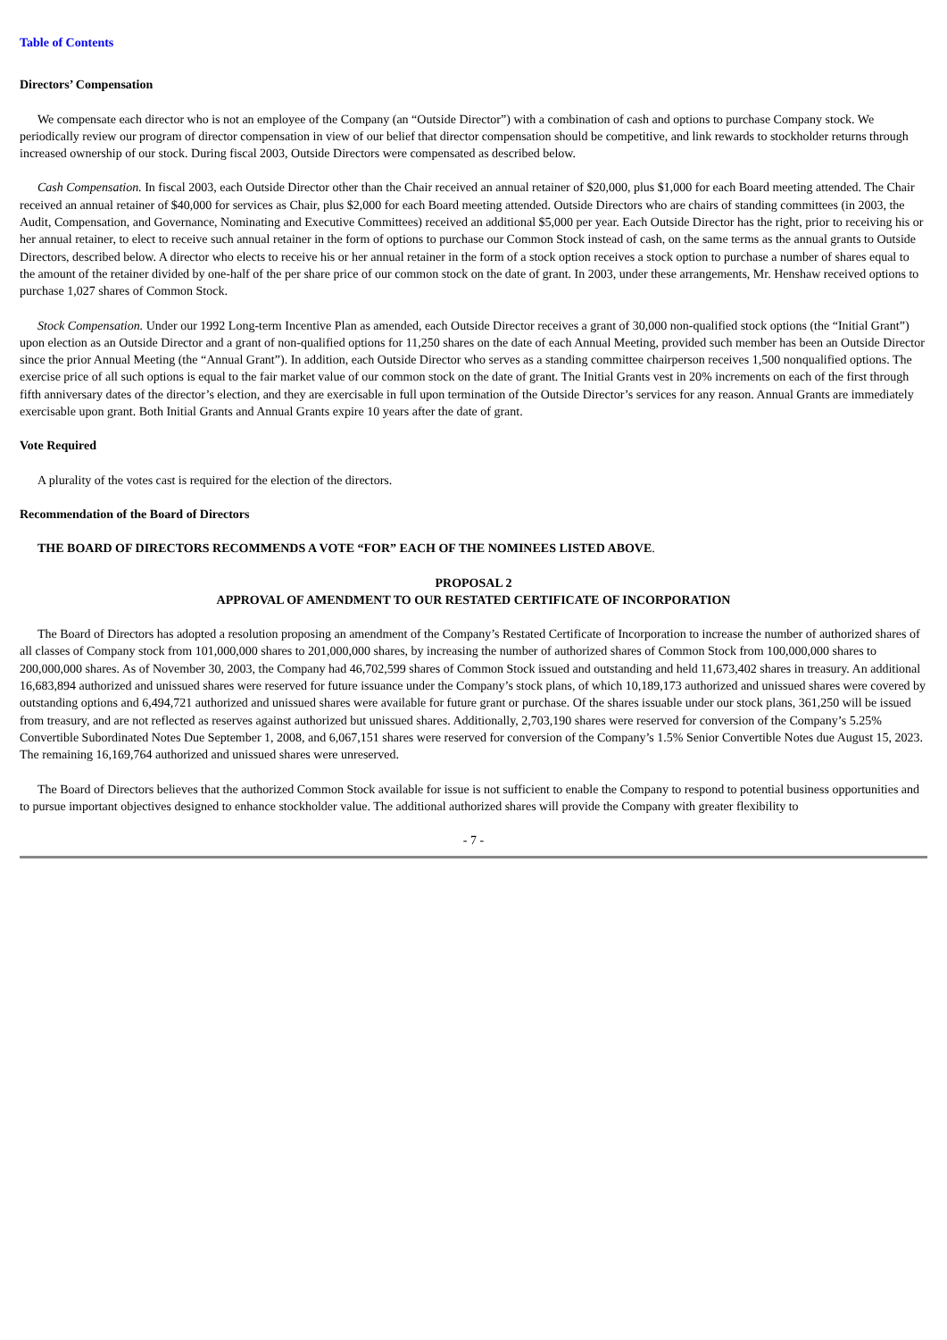Table of Contents
Directors’ Compensation
We compensate each director who is not an employee of the Company (an “Outside Director”) with a combination of cash and options to purchase Company stock. We periodically review our program of director compensation in view of our belief that director compensation should be competitive, and link rewards to stockholder returns through increased ownership of our stock. During fiscal 2003, Outside Directors were compensated as described below.
Cash Compensation. In fiscal 2003, each Outside Director other than the Chair received an annual retainer of $20,000, plus $1,000 for each Board meeting attended. The Chair received an annual retainer of $40,000 for services as Chair, plus $2,000 for each Board meeting attended. Outside Directors who are chairs of standing committees (in 2003, the Audit, Compensation, and Governance, Nominating and Executive Committees) received an additional $5,000 per year. Each Outside Director has the right, prior to receiving his or her annual retainer, to elect to receive such annual retainer in the form of options to purchase our Common Stock instead of cash, on the same terms as the annual grants to Outside Directors, described below. A director who elects to receive his or her annual retainer in the form of a stock option receives a stock option to purchase a number of shares equal to the amount of the retainer divided by one-half of the per share price of our common stock on the date of grant. In 2003, under these arrangements, Mr. Henshaw received options to purchase 1,027 shares of Common Stock.
Stock Compensation. Under our 1992 Long-term Incentive Plan as amended, each Outside Director receives a grant of 30,000 non-qualified stock options (the “Initial Grant”) upon election as an Outside Director and a grant of non-qualified options for 11,250 shares on the date of each Annual Meeting, provided such member has been an Outside Director since the prior Annual Meeting (the “Annual Grant”). In addition, each Outside Director who serves as a standing committee chairperson receives 1,500 nonqualified options. The exercise price of all such options is equal to the fair market value of our common stock on the date of grant. The Initial Grants vest in 20% increments on each of the first through fifth anniversary dates of the director’s election, and they are exercisable in full upon termination of the Outside Director’s services for any reason. Annual Grants are immediately exercisable upon grant. Both Initial Grants and Annual Grants expire 10 years after the date of grant.
Vote Required
A plurality of the votes cast is required for the election of the directors.
Recommendation of the Board of Directors
THE BOARD OF DIRECTORS RECOMMENDS A VOTE “FOR” EACH OF THE NOMINEES LISTED ABOVE.
PROPOSAL 2
APPROVAL OF AMENDMENT TO OUR RESTATED CERTIFICATE OF INCORPORATION
The Board of Directors has adopted a resolution proposing an amendment of the Company’s Restated Certificate of Incorporation to increase the number of authorized shares of all classes of Company stock from 101,000,000 shares to 201,000,000 shares, by increasing the number of authorized shares of Common Stock from 100,000,000 shares to 200,000,000 shares. As of November 30, 2003, the Company had 46,702,599 shares of Common Stock issued and outstanding and held 11,673,402 shares in treasury. An additional 16,683,894 authorized and unissued shares were reserved for future issuance under the Company’s stock plans, of which 10,189,173 authorized and unissued shares were covered by outstanding options and 6,494,721 authorized and unissued shares were available for future grant or purchase. Of the shares issuable under our stock plans, 361,250 will be issued from treasury, and are not reflected as reserves against authorized but unissued shares. Additionally, 2,703,190 shares were reserved for conversion of the Company’s 5.25% Convertible Subordinated Notes Due September 1, 2008, and 6,067,151 shares were reserved for conversion of the Company’s 1.5% Senior Convertible Notes due August 15, 2023. The remaining 16,169,764 authorized and unissued shares were unreserved.
The Board of Directors believes that the authorized Common Stock available for issue is not sufficient to enable the Company to respond to potential business opportunities and to pursue important objectives designed to enhance stockholder value. The additional authorized shares will provide the Company with greater flexibility to
- 7 -